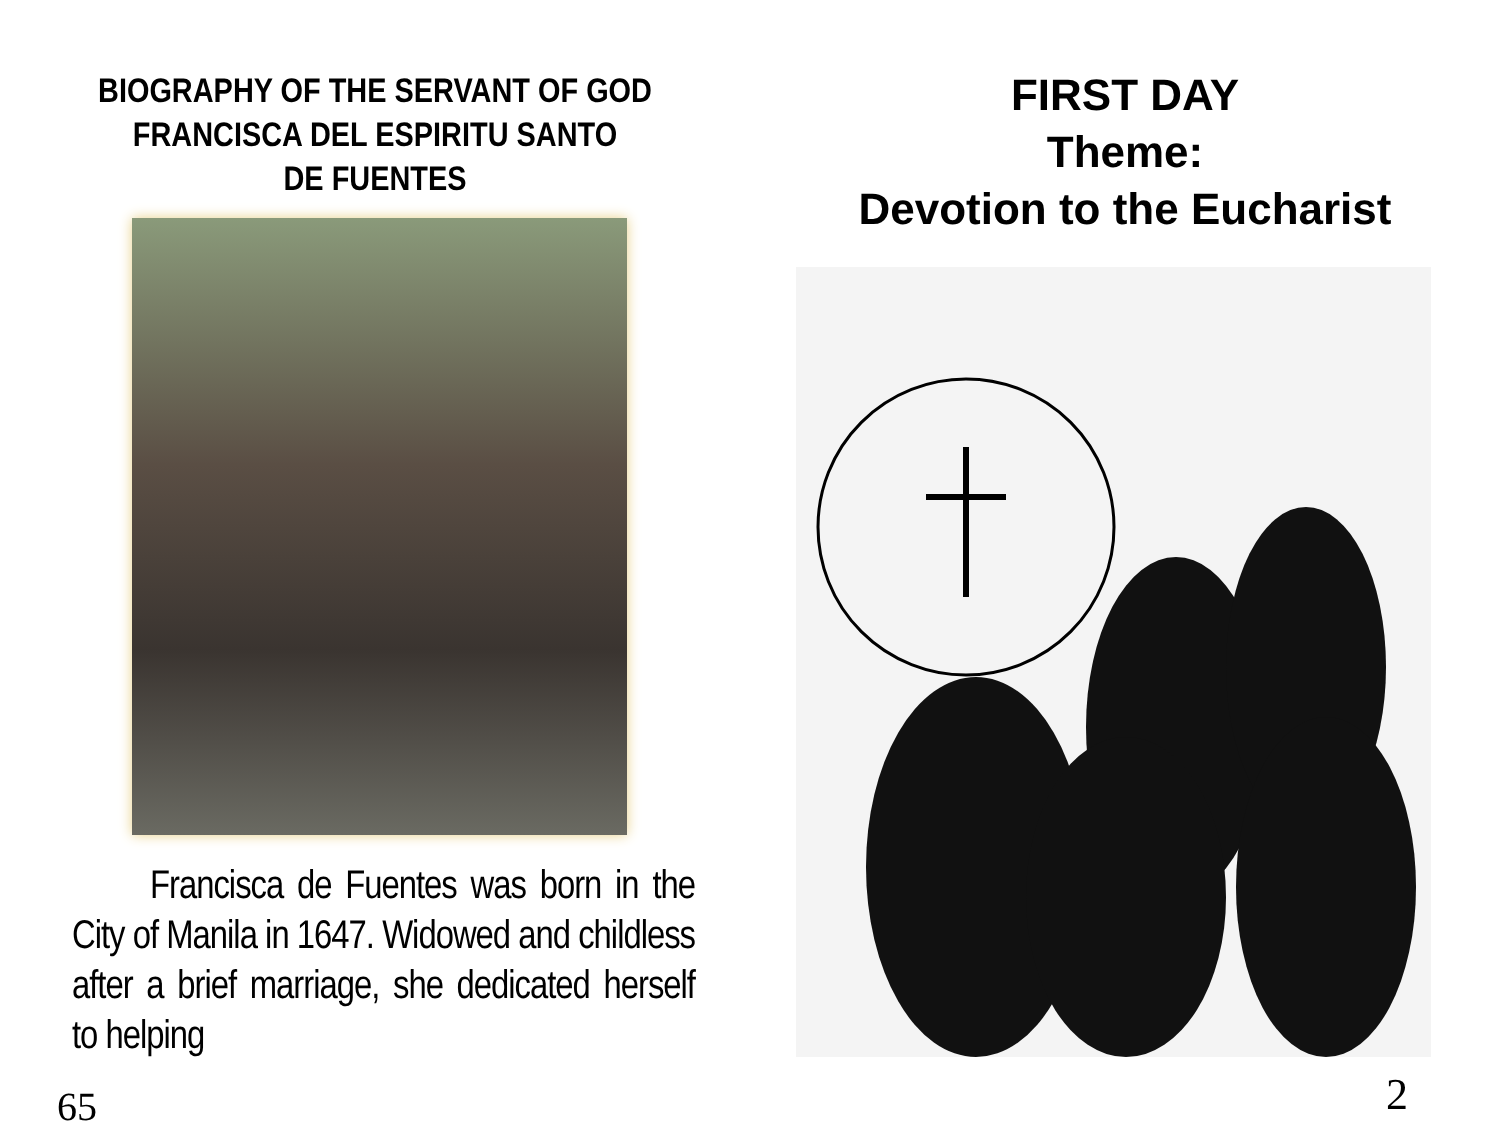BIOGRAPHY OF THE SERVANT OF GOD
FRANCISCA DEL ESPIRITU SANTO
DE FUENTES
Francisca de Fuentes was born in the City of Manila in 1647. Widowed and childless after a brief marriage, she dedicated herself to helping
65
FIRST DAY
Theme:
Devotion to the Eucharist
2